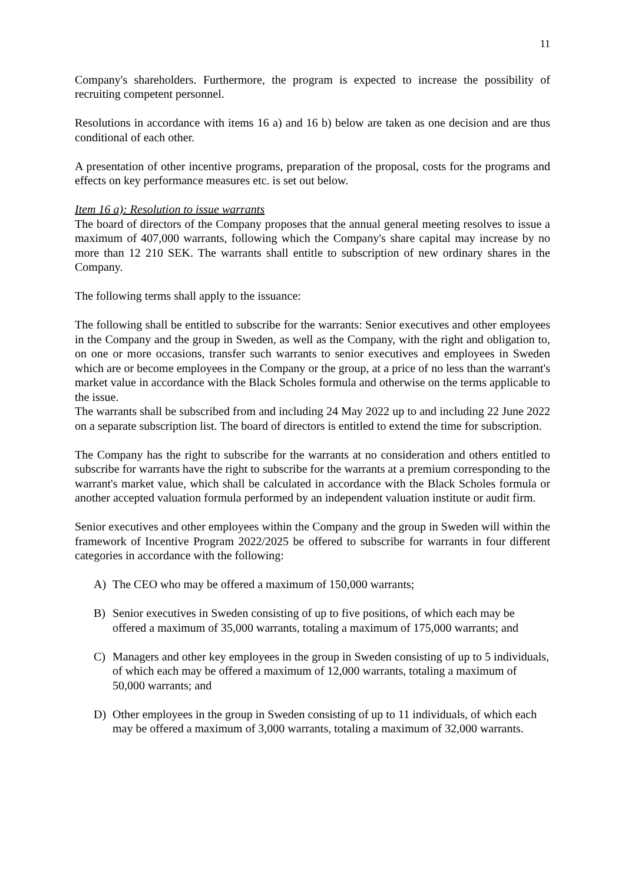11
Company's shareholders. Furthermore, the program is expected to increase the possibility of recruiting competent personnel.
Resolutions in accordance with items 16 a) and 16 b) below are taken as one decision and are thus conditional of each other.
A presentation of other incentive programs, preparation of the proposal, costs for the programs and effects on key performance measures etc. is set out below.
Item 16 a): Resolution to issue warrants
The board of directors of the Company proposes that the annual general meeting resolves to issue a maximum of 407,000 warrants, following which the Company's share capital may increase by no more than 12 210 SEK. The warrants shall entitle to subscription of new ordinary shares in the Company.
The following terms shall apply to the issuance:
The following shall be entitled to subscribe for the warrants: Senior executives and other employees in the Company and the group in Sweden, as well as the Company, with the right and obligation to, on one or more occasions, transfer such warrants to senior executives and employees in Sweden which are or become employees in the Company or the group, at a price of no less than the warrant's market value in accordance with the Black Scholes formula and otherwise on the terms applicable to the issue.
The warrants shall be subscribed from and including 24 May 2022 up to and including 22 June 2022 on a separate subscription list. The board of directors is entitled to extend the time for subscription.
The Company has the right to subscribe for the warrants at no consideration and others entitled to subscribe for warrants have the right to subscribe for the warrants at a premium corresponding to the warrant's market value, which shall be calculated in accordance with the Black Scholes formula or another accepted valuation formula performed by an independent valuation institute or audit firm.
Senior executives and other employees within the Company and the group in Sweden will within the framework of Incentive Program 2022/2025 be offered to subscribe for warrants in four different categories in accordance with the following:
A) The CEO who may be offered a maximum of 150,000 warrants;
B) Senior executives in Sweden consisting of up to five positions, of which each may be offered a maximum of 35,000 warrants, totaling a maximum of 175,000 warrants; and
C) Managers and other key employees in the group in Sweden consisting of up to 5 individuals, of which each may be offered a maximum of 12,000 warrants, totaling a maximum of 50,000 warrants; and
D) Other employees in the group in Sweden consisting of up to 11 individuals, of which each may be offered a maximum of 3,000 warrants, totaling a maximum of 32,000 warrants.